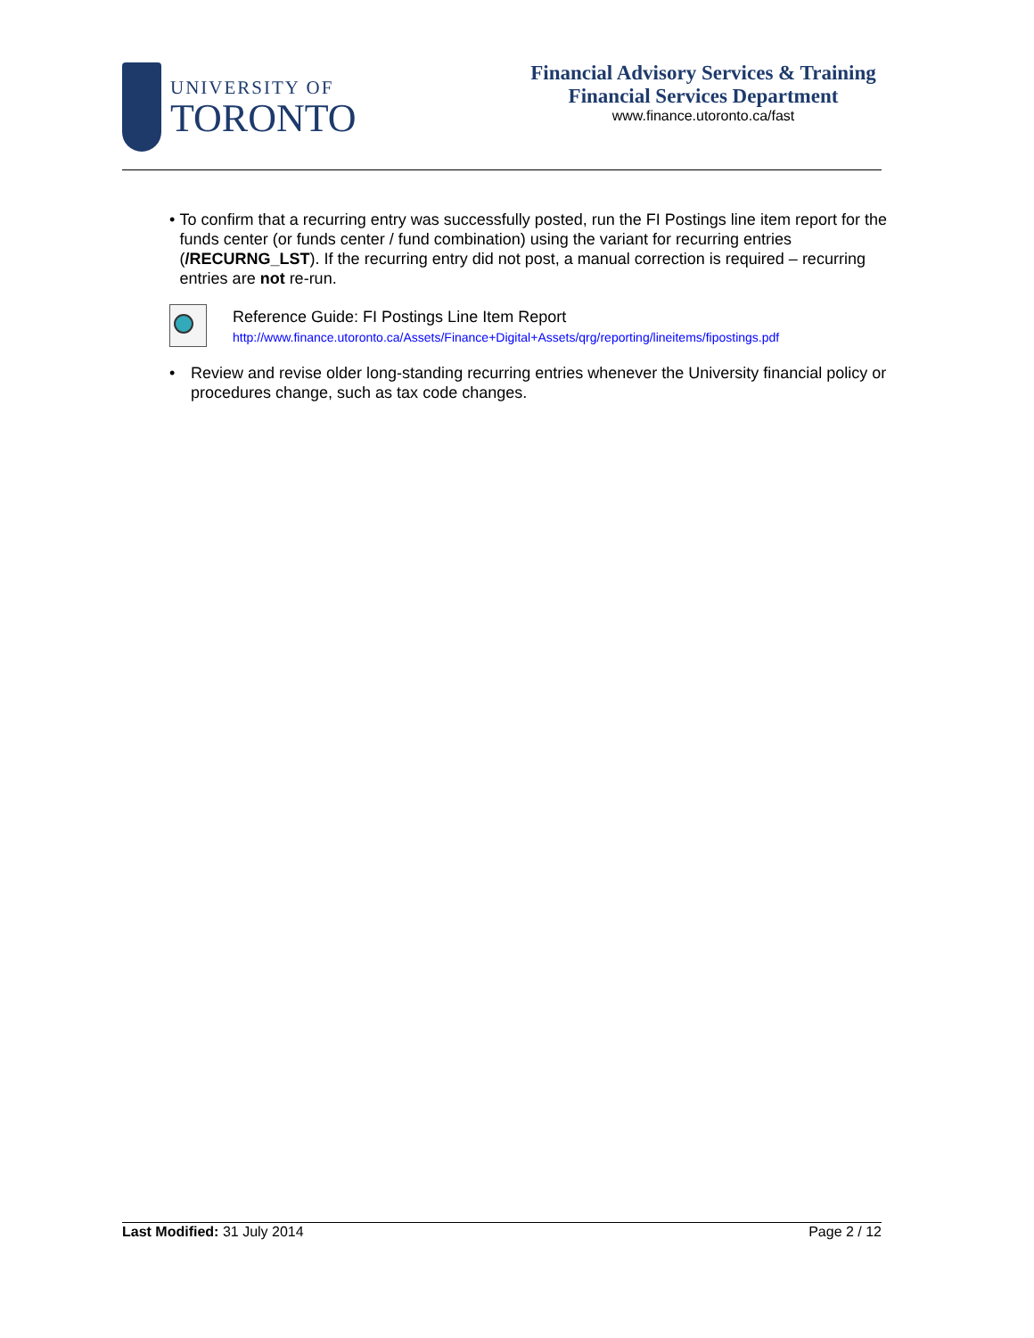UNIVERSITY OF
TORONTO
Financial Advisory Services & Training
Financial Services Department
www.finance.utoronto.ca/fast
• To confirm that a recurring entry was successfully posted, run the FI Postings line item report for the funds center (or funds center / fund combination) using the variant for recurring entries (/RECURNG_LST). If the recurring entry did not post, a manual correction is required – recurring entries are not re-run.
Reference Guide: FI Postings Line Item Report
http://www.finance.utoronto.ca/Assets/Finance+Digital+Assets/qrg/reporting/lineitems/fipostings.pdf
• Review and revise older long-standing recurring entries whenever the University financial policy or procedures change, such as tax code changes.
Last Modified: 31 July 2014 Page 2 / 12